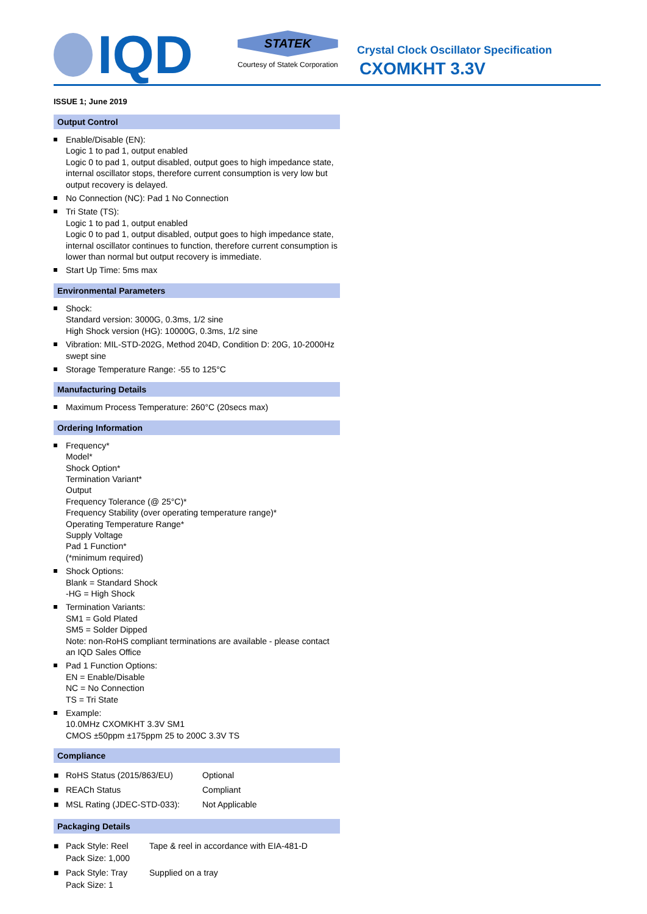IQD
STATEK
Courtesy of Statek Corporation
Crystal Clock Oscillator Specification
CXOMKHT 3.3V
ISSUE 1; June 2019
Output Control
Enable/Disable (EN):
Logic 1 to pad 1, output enabled
Logic 0 to pad 1, output disabled, output goes to high impedance state, internal oscillator stops, therefore current consumption is very low but output recovery is delayed.
No Connection (NC): Pad 1 No Connection
Tri State (TS):
Logic 1 to pad 1, output enabled
Logic 0 to pad 1, output disabled, output goes to high impedance state, internal oscillator continues to function, therefore current consumption is lower than normal but output recovery is immediate.
Start Up Time: 5ms max
Environmental Parameters
Shock:
Standard version: 3000G, 0.3ms, 1/2 sine
High Shock version (HG): 10000G, 0.3ms, 1/2 sine
Vibration: MIL-STD-202G, Method 204D, Condition D: 20G, 10-2000Hz swept sine
Storage Temperature Range: -55 to 125°C
Manufacturing Details
Maximum Process Temperature: 260°C (20secs max)
Ordering Information
Frequency*
Model*
Shock Option*
Termination Variant*
Output
Frequency Tolerance (@ 25°C)*
Frequency Stability (over operating temperature range)*
Operating Temperature Range*
Supply Voltage
Pad 1 Function*
(*minimum required)
Shock Options:
Blank = Standard Shock
-HG = High Shock
Termination Variants:
SM1 = Gold Plated
SM5 = Solder Dipped
Note: non-RoHS compliant terminations are available - please contact an IQD Sales Office
Pad 1 Function Options:
EN = Enable/Disable
NC = No Connection
TS = Tri State
Example:
10.0MHz CXOMKHT 3.3V SM1
CMOS ±50ppm ±175ppm 25 to 200C 3.3V TS
Compliance
| ■ | RoHS Status (2015/863/EU) | Optional |
| ■ | REACh Status | Compliant |
| ■ | MSL Rating (JDEC-STD-033): | Not Applicable |
Packaging Details
| ■ | Pack Style: Reel Pack Size: 1,000 | Tape & reel in accordance with EIA-481-D |
| ■ | Pack Style: Tray Pack Size: 1 | Supplied on a tray |